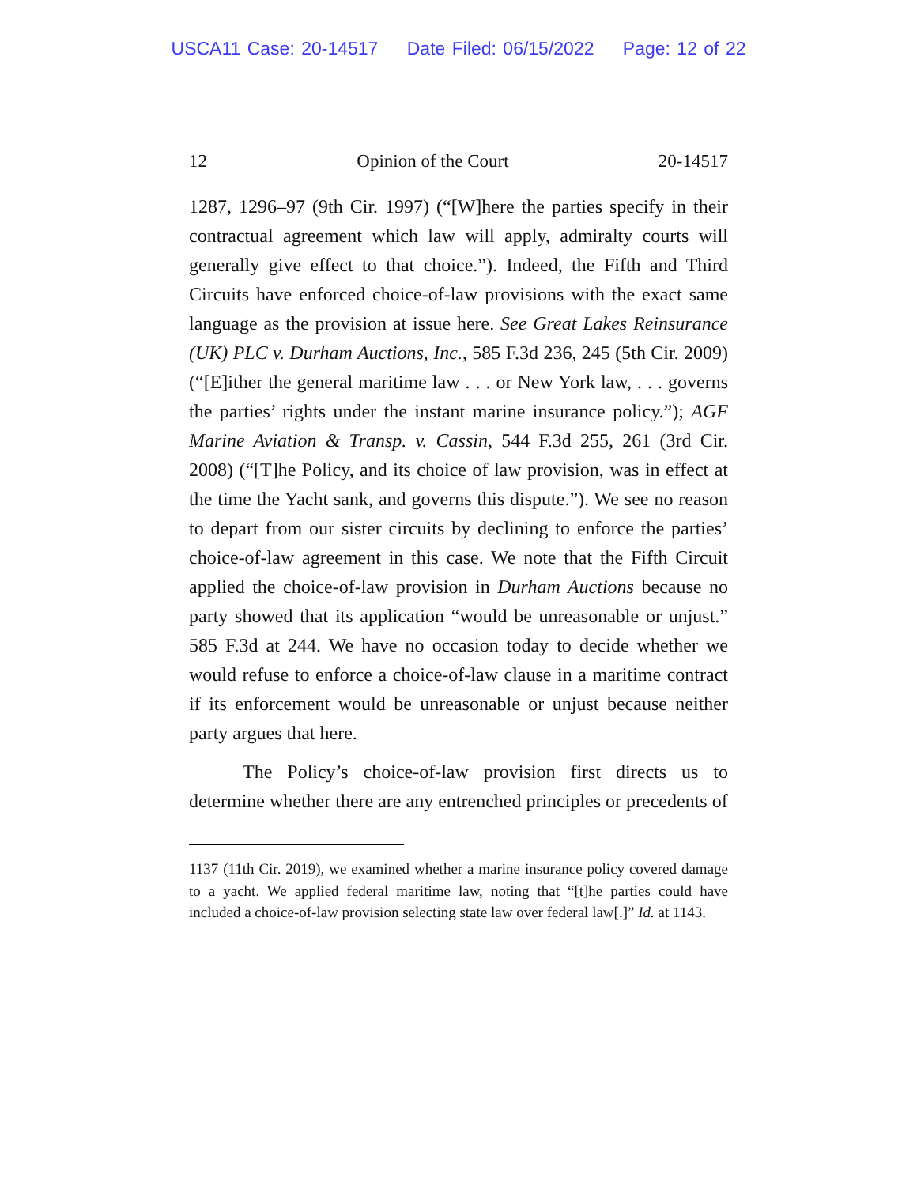USCA11 Case: 20-14517 Date Filed: 06/15/2022 Page: 12 of 22
12 Opinion of the Court 20-14517
1287, 1296–97 (9th Cir. 1997) (“[W]here the parties specify in their contractual agreement which law will apply, admiralty courts will generally give effect to that choice.”). Indeed, the Fifth and Third Circuits have enforced choice-of-law provisions with the exact same language as the provision at issue here. See Great Lakes Reinsurance (UK) PLC v. Durham Auctions, Inc., 585 F.3d 236, 245 (5th Cir. 2009) (“[E]ither the general maritime law . . . or New York law, . . . governs the parties’ rights under the instant marine insurance policy.”); AGF Marine Aviation & Transp. v. Cassin, 544 F.3d 255, 261 (3rd Cir. 2008) (“[T]he Policy, and its choice of law provision, was in effect at the time the Yacht sank, and governs this dispute.”). We see no reason to depart from our sister circuits by declining to enforce the parties’ choice-of-law agreement in this case. We note that the Fifth Circuit applied the choice-of-law provision in Durham Auctions because no party showed that its application “would be unreasonable or unjust.” 585 F.3d at 244. We have no occasion today to decide whether we would refuse to enforce a choice-of-law clause in a maritime contract if its enforcement would be unreasonable or unjust because neither party argues that here.
The Policy’s choice-of-law provision first directs us to determine whether there are any entrenched principles or precedents of
1137 (11th Cir. 2019), we examined whether a marine insurance policy covered damage to a yacht. We applied federal maritime law, noting that “[t]he parties could have included a choice-of-law provision selecting state law over federal law[.]” Id. at 1143.